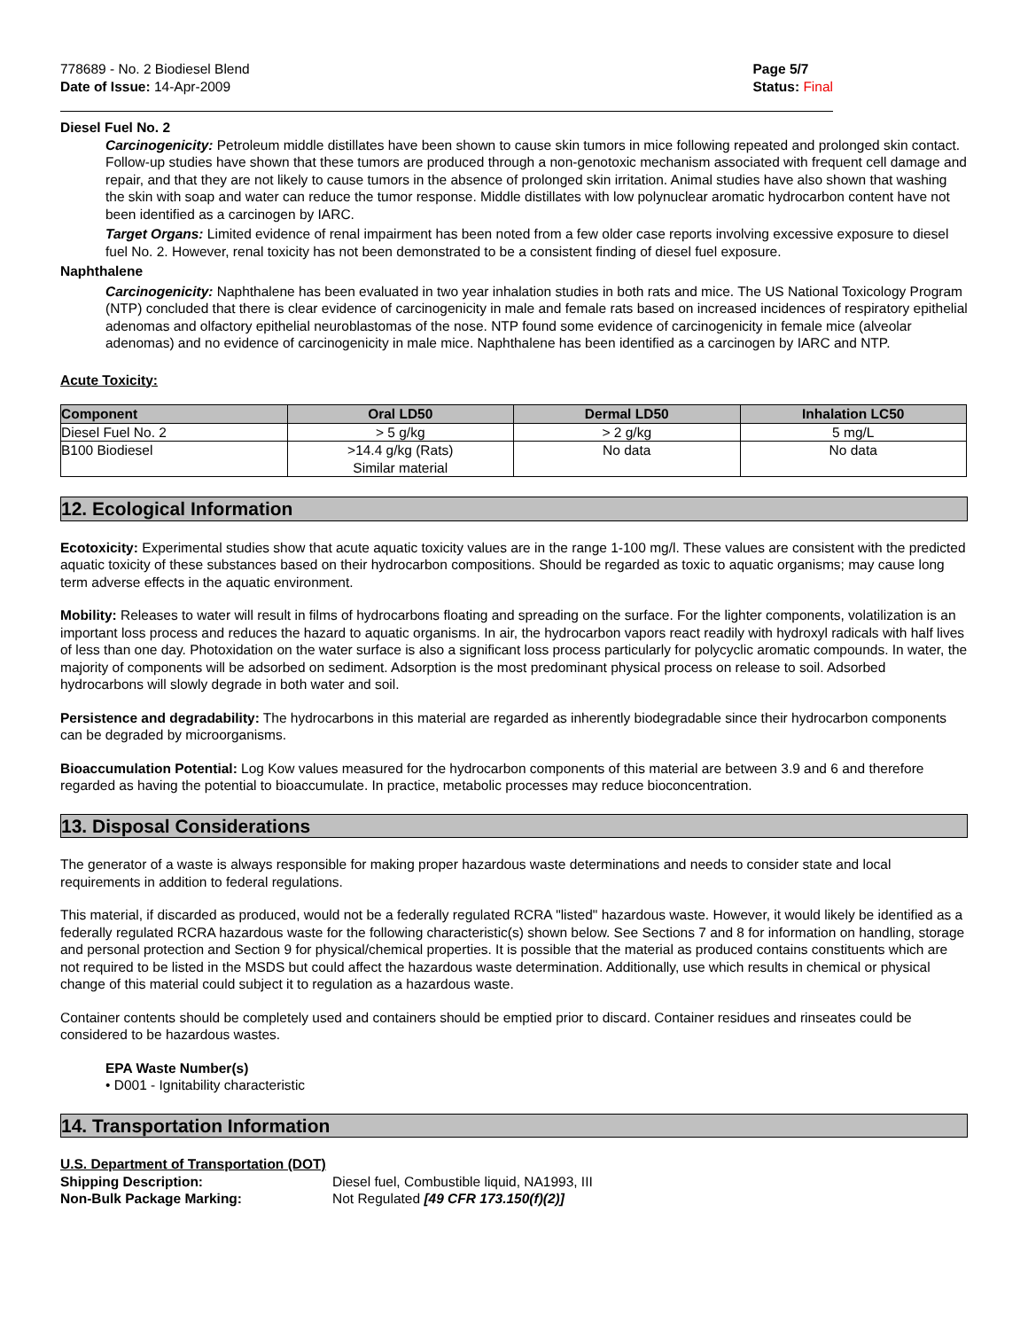778689 - No. 2 Biodiesel Blend
Date of Issue: 14-Apr-2009
Page 5/7
Status: Final
Diesel Fuel No. 2
Carcinogenicity: Petroleum middle distillates have been shown to cause skin tumors in mice following repeated and prolonged skin contact. Follow-up studies have shown that these tumors are produced through a non-genotoxic mechanism associated with frequent cell damage and repair, and that they are not likely to cause tumors in the absence of prolonged skin irritation. Animal studies have also shown that washing the skin with soap and water can reduce the tumor response. Middle distillates with low polynuclear aromatic hydrocarbon content have not been identified as a carcinogen by IARC.
Target Organs: Limited evidence of renal impairment has been noted from a few older case reports involving excessive exposure to diesel fuel No. 2. However, renal toxicity has not been demonstrated to be a consistent finding of diesel fuel exposure.
Naphthalene
Carcinogenicity: Naphthalene has been evaluated in two year inhalation studies in both rats and mice. The US National Toxicology Program (NTP) concluded that there is clear evidence of carcinogenicity in male and female rats based on increased incidences of respiratory epithelial adenomas and olfactory epithelial neuroblastomas of the nose. NTP found some evidence of carcinogenicity in female mice (alveolar adenomas) and no evidence of carcinogenicity in male mice. Naphthalene has been identified as a carcinogen by IARC and NTP.
Acute Toxicity:
| Component | Oral LD50 | Dermal LD50 | Inhalation LC50 |
| --- | --- | --- | --- |
| Diesel Fuel No. 2 | > 5 g/kg | > 2 g/kg | 5 mg/L |
| B100 Biodiesel | >14.4 g/kg (Rats) Similar material | No data | No data |
12. Ecological Information
Ecotoxicity: Experimental studies show that acute aquatic toxicity values are in the range 1-100 mg/l. These values are consistent with the predicted aquatic toxicity of these substances based on their hydrocarbon compositions. Should be regarded as toxic to aquatic organisms; may cause long term adverse effects in the aquatic environment.
Mobility: Releases to water will result in films of hydrocarbons floating and spreading on the surface. For the lighter components, volatilization is an important loss process and reduces the hazard to aquatic organisms. In air, the hydrocarbon vapors react readily with hydroxyl radicals with half lives of less than one day. Photoxidation on the water surface is also a significant loss process particularly for polycyclic aromatic compounds. In water, the majority of components will be adsorbed on sediment. Adsorption is the most predominant physical process on release to soil. Adsorbed hydrocarbons will slowly degrade in both water and soil.
Persistence and degradability: The hydrocarbons in this material are regarded as inherently biodegradable since their hydrocarbon components can be degraded by microorganisms.
Bioaccumulation Potential: Log Kow values measured for the hydrocarbon components of this material are between 3.9 and 6 and therefore regarded as having the potential to bioaccumulate. In practice, metabolic processes may reduce bioconcentration.
13. Disposal Considerations
The generator of a waste is always responsible for making proper hazardous waste determinations and needs to consider state and local requirements in addition to federal regulations.
This material, if discarded as produced, would not be a federally regulated RCRA "listed" hazardous waste. However, it would likely be identified as a federally regulated RCRA hazardous waste for the following characteristic(s) shown below. See Sections 7 and 8 for information on handling, storage and personal protection and Section 9 for physical/chemical properties. It is possible that the material as produced contains constituents which are not required to be listed in the MSDS but could affect the hazardous waste determination. Additionally, use which results in chemical or physical change of this material could subject it to regulation as a hazardous waste.
Container contents should be completely used and containers should be emptied prior to discard. Container residues and rinseates could be considered to be hazardous wastes.
EPA Waste Number(s)
• D001 - Ignitability characteristic
14. Transportation Information
U.S. Department of Transportation (DOT)
Shipping Description: Diesel fuel, Combustible liquid, NA1993, III
Non-Bulk Package Marking: Not Regulated [49 CFR 173.150(f)(2)]